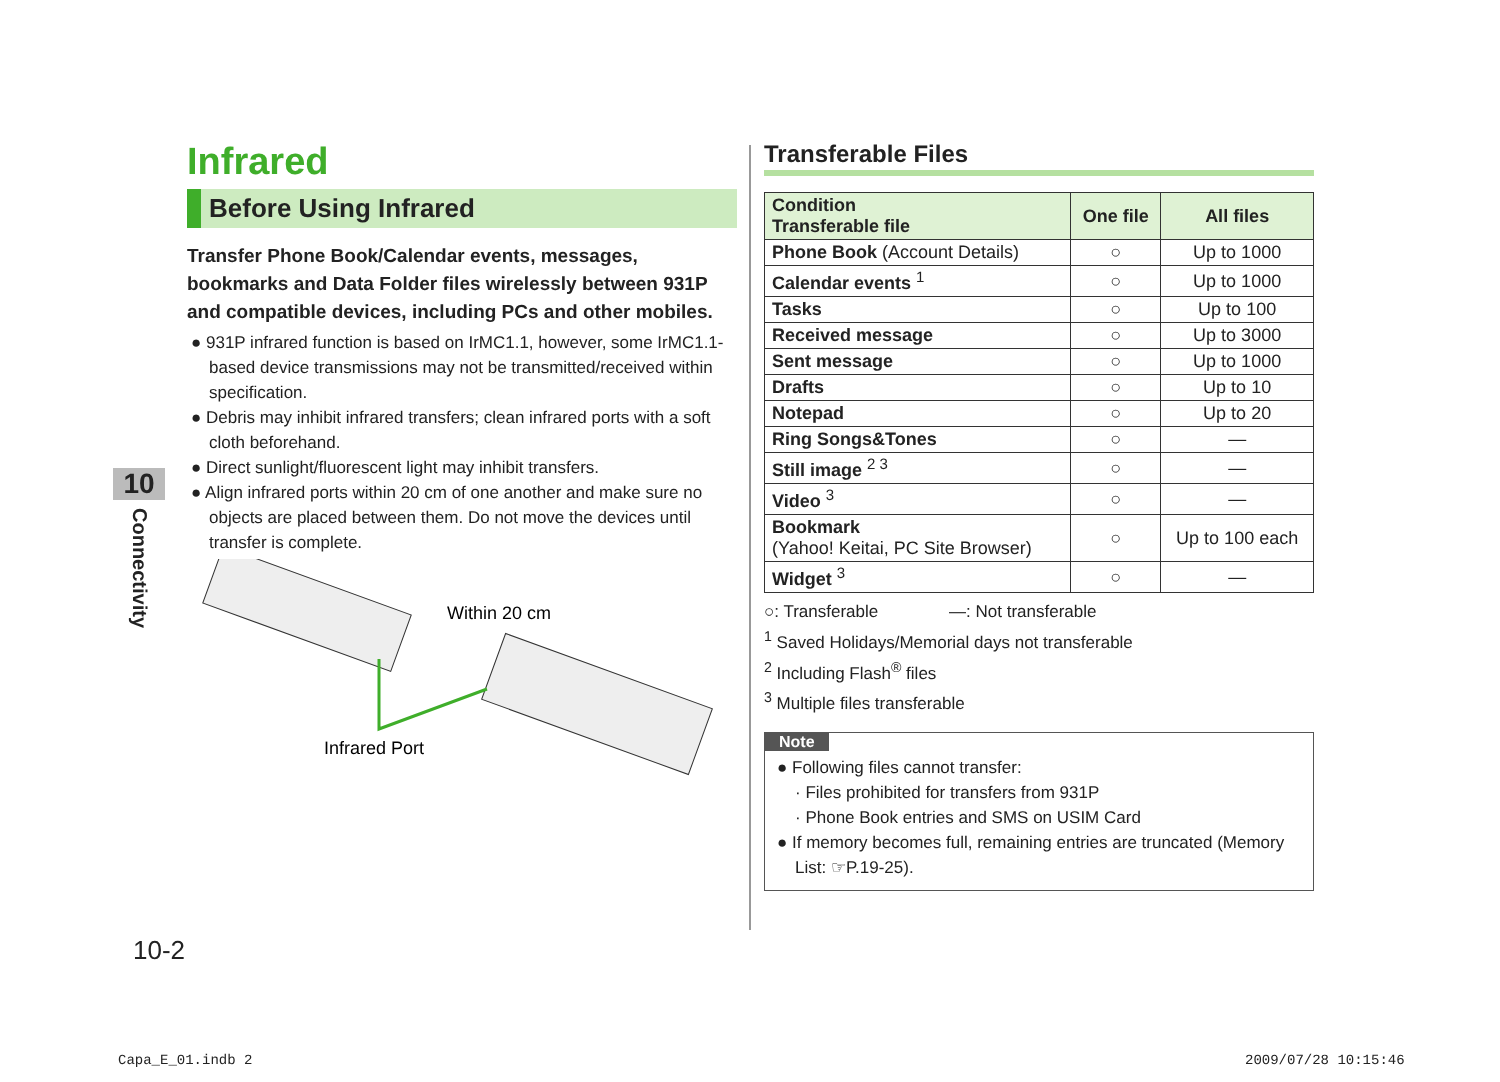10
Connectivity
Infrared
Before Using Infrared
Transfer Phone Book/Calendar events, messages, bookmarks and Data Folder files wirelessly between 931P and compatible devices, including PCs and other mobiles.
● 931P infrared function is based on IrMC1.1, however, some IrMC1.1-based device transmissions may not be transmitted/received within specification.
● Debris may inhibit infrared transfers; clean infrared ports with a soft cloth beforehand.
● Direct sunlight/fluorescent light may inhibit transfers.
● Align infrared ports within 20 cm of one another and make sure no objects are placed between them. Do not move the devices until transfer is complete.
Within 20 cm
Infrared Port
Transferable Files
| Condition Transferable file | One file | All files |
| --- | --- | --- |
| Phone Book (Account Details) | ○ | Up to 1000 |
| Calendar events <sup>1</sup> | ○ | Up to 1000 |
| Tasks | ○ | Up to 100 |
| Received message | ○ | Up to 3000 |
| Sent message | ○ | Up to 1000 |
| Drafts | ○ | Up to 10 |
| Notepad | ○ | Up to 20 |
| Ring Songs&Tones | ○ | — |
| Still image <sup>2 3</sup> | ○ | — |
| Video <sup>3</sup> | ○ | — |
| Bookmark (Yahoo! Keitai, PC Site Browser) | ○ | Up to 100 each |
| Widget <sup>3</sup> | ○ | — |
○: Transferable —: Not transferable
<sup>1</sup> Saved Holidays/Memorial days not transferable
<sup>2</sup> Including Flash<sup>®</sup> files
<sup>3</sup> Multiple files transferable
Note
● Following files cannot transfer:
· Files prohibited for transfers from 931P
· Phone Book entries and SMS on USIM Card
● If memory becomes full, remaining entries are truncated (Memory List: ☞P.19-25).
10-2
Capa_E_01.indb 2 2009/07/28 10:15:46